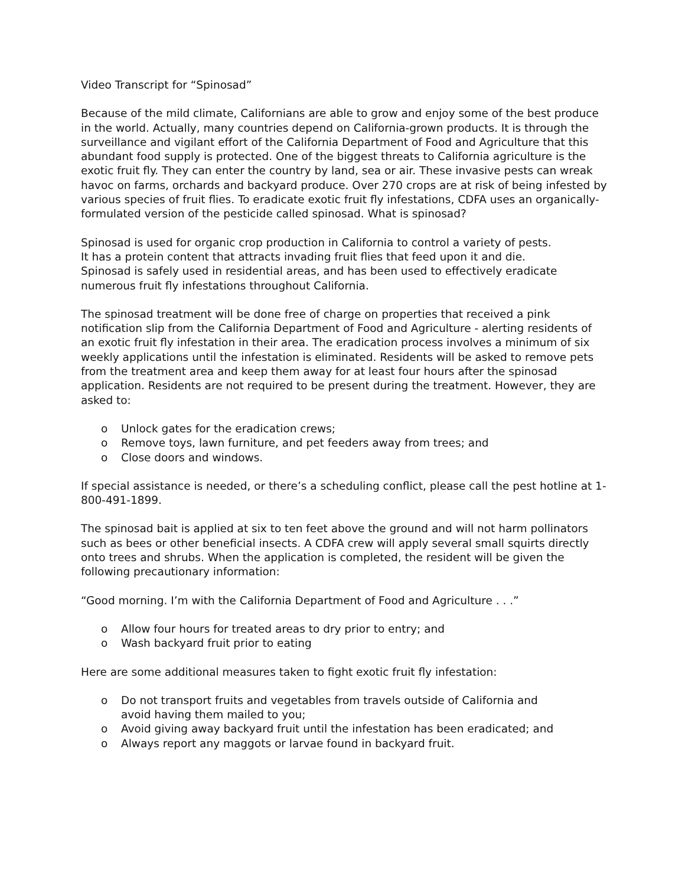Video Transcript for “Spinosad”
Because of the mild climate, Californians are able to grow and enjoy some of the best produce in the world. Actually, many countries depend on California-grown products. It is through the surveillance and vigilant effort of the California Department of Food and Agriculture that this abundant food supply is protected. One of the biggest threats to California agriculture is the exotic fruit fly. They can enter the country by land, sea or air. These invasive pests can wreak havoc on farms, orchards and backyard produce. Over 270 crops are at risk of being infested by various species of fruit flies. To eradicate exotic fruit fly infestations, CDFA uses an organically-formulated version of the pesticide called spinosad. What is spinosad?
Spinosad is used for organic crop production in California to control a variety of pests.
It has a protein content that attracts invading fruit flies that feed upon it and die.
Spinosad is safely used in residential areas, and has been used to effectively eradicate numerous fruit fly infestations throughout California.
The spinosad treatment will be done free of charge on properties that received a pink notification slip from the California Department of Food and Agriculture - alerting residents of an exotic fruit fly infestation in their area. The eradication process involves a minimum of six weekly applications until the infestation is eliminated. Residents will be asked to remove pets from the treatment area and keep them away for at least four hours after the spinosad application. Residents are not required to be present during the treatment. However, they are asked to:
o Unlock gates for the eradication crews;
o Remove toys, lawn furniture, and pet feeders away from trees; and
o Close doors and windows.
If special assistance is needed, or there’s a scheduling conflict, please call the pest hotline at 1-800-491-1899.
The spinosad bait is applied at six to ten feet above the ground and will not harm pollinators such as bees or other beneficial insects. A CDFA crew will apply several small squirts directly onto trees and shrubs. When the application is completed, the resident will be given the following precautionary information:
“Good morning. I’m with the California Department of Food and Agriculture . . .”
o Allow four hours for treated areas to dry prior to entry; and
o Wash backyard fruit prior to eating
Here are some additional measures taken to fight exotic fruit fly infestation:
o Do not transport fruits and vegetables from travels outside of California and
avoid having them mailed to you;
o Avoid giving away backyard fruit until the infestation has been eradicated; and
o Always report any maggots or larvae found in backyard fruit.